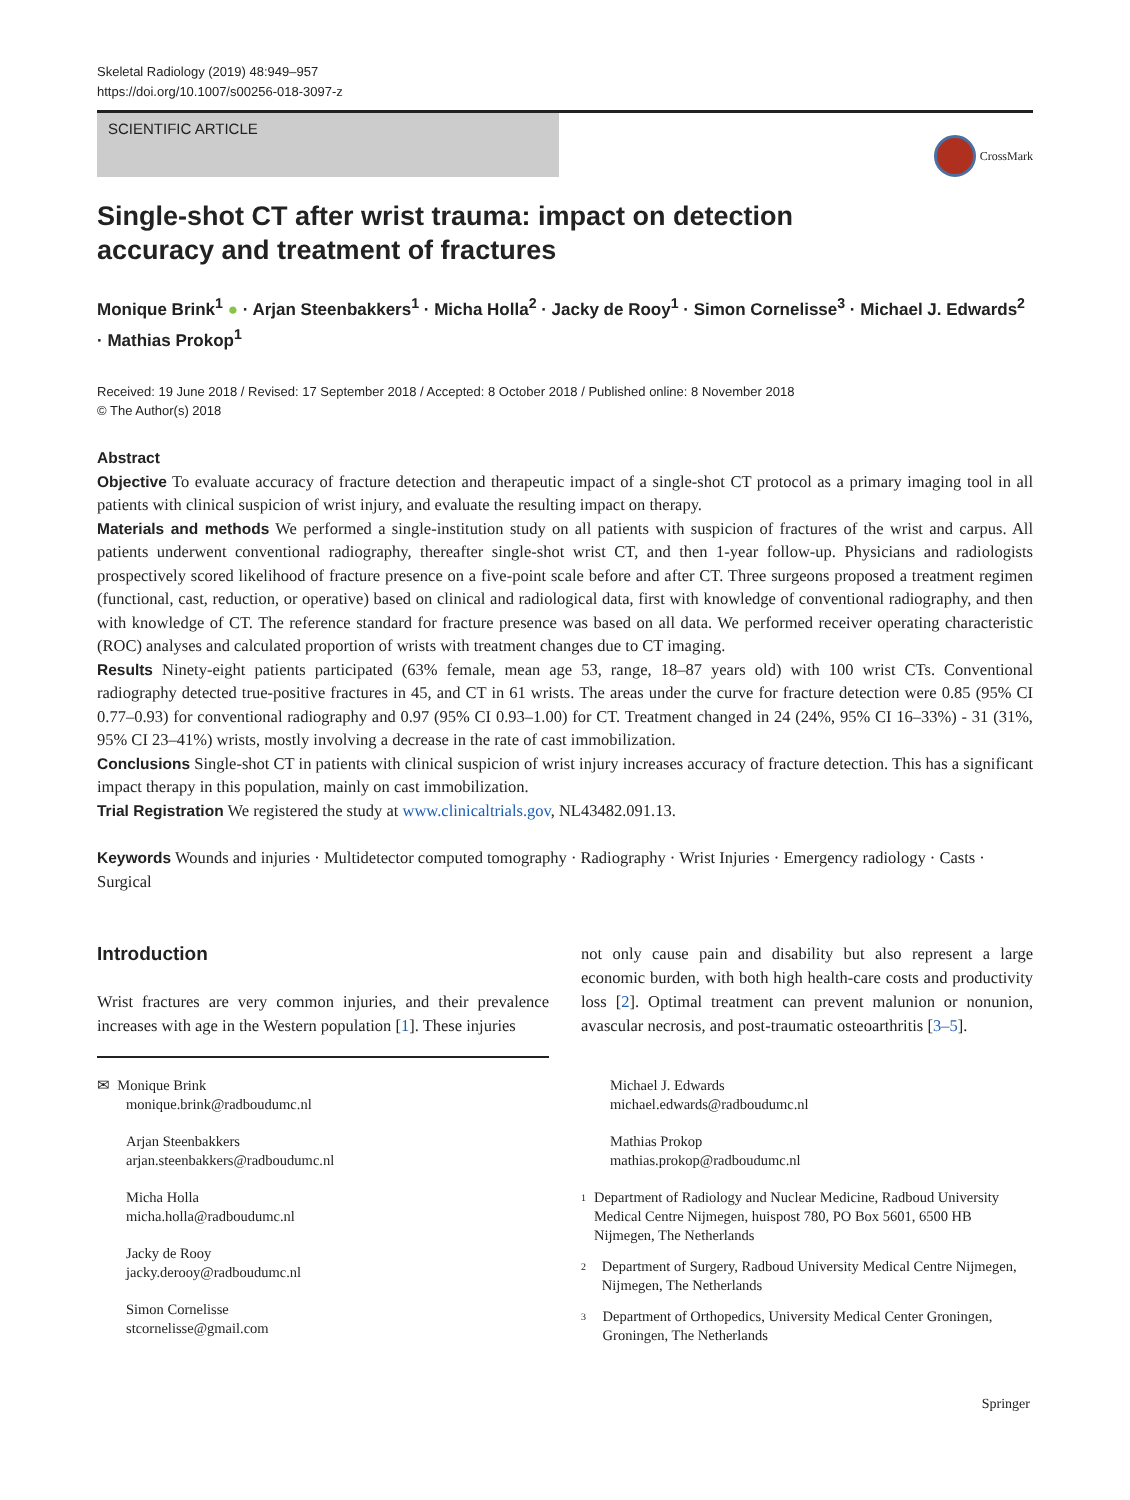Skeletal Radiology (2019) 48:949–957
https://doi.org/10.1007/s00256-018-3097-z
SCIENTIFIC ARTICLE
CrossMark
Single-shot CT after wrist trauma: impact on detection accuracy and treatment of fractures
Monique Brink<sup>1</sup> ● · Arjan Steenbakkers<sup>1</sup> · Micha Holla<sup>2</sup> · Jacky de Rooy<sup>1</sup> · Simon Cornelisse<sup>3</sup> · Michael J. Edwards<sup>2</sup> · Mathias Prokop<sup>1</sup>
Received: 19 June 2018 / Revised: 17 September 2018 / Accepted: 8 October 2018 / Published online: 8 November 2018
© The Author(s) 2018
Abstract
Objective To evaluate accuracy of fracture detection and therapeutic impact of a single-shot CT protocol as a primary imaging tool in all patients with clinical suspicion of wrist injury, and evaluate the resulting impact on therapy.
Materials and methods We performed a single-institution study on all patients with suspicion of fractures of the wrist and carpus. All patients underwent conventional radiography, thereafter single-shot wrist CT, and then 1-year follow-up. Physicians and radiologists prospectively scored likelihood of fracture presence on a five-point scale before and after CT. Three surgeons proposed a treatment regimen (functional, cast, reduction, or operative) based on clinical and radiological data, first with knowledge of conventional radiography, and then with knowledge of CT. The reference standard for fracture presence was based on all data. We performed receiver operating characteristic (ROC) analyses and calculated proportion of wrists with treatment changes due to CT imaging.
Results Ninety-eight patients participated (63% female, mean age 53, range, 18–87 years old) with 100 wrist CTs. Conventional radiography detected true-positive fractures in 45, and CT in 61 wrists. The areas under the curve for fracture detection were 0.85 (95% CI 0.77–0.93) for conventional radiography and 0.97 (95% CI 0.93–1.00) for CT. Treatment changed in 24 (24%, 95% CI 16–33%) - 31 (31%, 95% CI 23–41%) wrists, mostly involving a decrease in the rate of cast immobilization.
Conclusions Single-shot CT in patients with clinical suspicion of wrist injury increases accuracy of fracture detection. This has a significant impact therapy in this population, mainly on cast immobilization.
Trial Registration We registered the study at www.clinicaltrials.gov, NL43482.091.13.
Keywords Wounds and injuries · Multidetector computed tomography · Radiography · Wrist Injuries · Emergency radiology · Casts · Surgical
Introduction
Wrist fractures are very common injuries, and their prevalence increases with age in the Western population [1]. These injuries
✉ Monique Brink
monique.brink@radboudumc.nl
Arjan Steenbakkers
arjan.steenbakkers@radboudumc.nl
Micha Holla
micha.holla@radboudumc.nl
Jacky de Rooy
jacky.derooy@radboudumc.nl
Simon Cornelisse
stcornelisse@gmail.com
not only cause pain and disability but also represent a large economic burden, with both high health-care costs and productivity loss [2]. Optimal treatment can prevent malunion or nonunion, avascular necrosis, and post-traumatic osteoarthritis [3–5].
Michael J. Edwards
michael.edwards@radboudumc.nl
Mathias Prokop
mathias.prokop@radboudumc.nl
<sup>1</sup>
Department of Radiology and Nuclear Medicine, Radboud University Medical Centre Nijmegen, huispost 780, PO Box 5601, 6500 HB Nijmegen, The Netherlands
<sup>2</sup>
Department of Surgery, Radboud University Medical Centre Nijmegen, Nijmegen, The Netherlands
<sup>3</sup>
Department of Orthopedics, University Medical Center Groningen, Groningen, The Netherlands
Springer